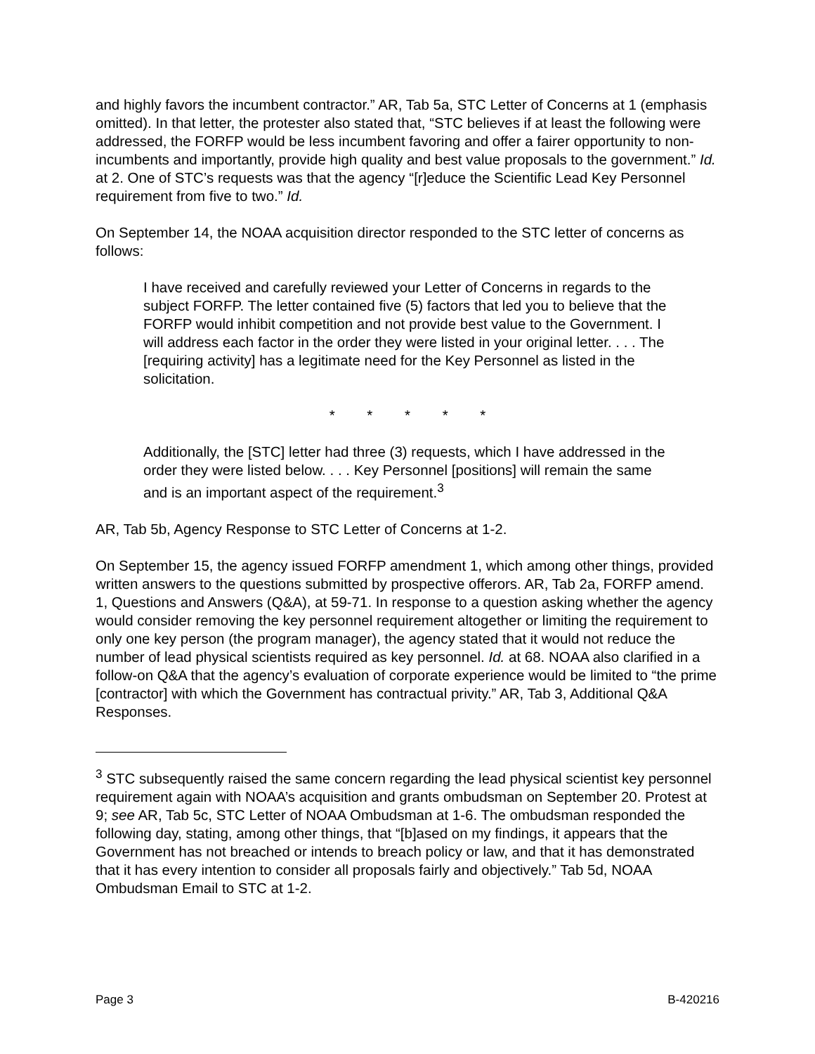and highly favors the incumbent contractor.” AR, Tab 5a, STC Letter of Concerns at 1 (emphasis omitted). In that letter, the protester also stated that, “STC believes if at least the following were addressed, the FORFP would be less incumbent favoring and offer a fairer opportunity to non-incumbents and importantly, provide high quality and best value proposals to the government.” Id. at 2. One of STC’s requests was that the agency “[r]educe the Scientific Lead Key Personnel requirement from five to two.” Id.
On September 14, the NOAA acquisition director responded to the STC letter of concerns as follows:
I have received and carefully reviewed your Letter of Concerns in regards to the subject FORFP. The letter contained five (5) factors that led you to believe that the FORFP would inhibit competition and not provide best value to the Government. I will address each factor in the order they were listed in your original letter. . . . The [requiring activity] has a legitimate need for the Key Personnel as listed in the solicitation.
* * * * *
Additionally, the [STC] letter had three (3) requests, which I have addressed in the order they were listed below. . . . Key Personnel [positions] will remain the same and is an important aspect of the requirement.<sup>3</sup>
AR, Tab 5b, Agency Response to STC Letter of Concerns at 1-2.
On September 15, the agency issued FORFP amendment 1, which among other things, provided written answers to the questions submitted by prospective offerors. AR, Tab 2a, FORFP amend. 1, Questions and Answers (Q&A), at 59-71. In response to a question asking whether the agency would consider removing the key personnel requirement altogether or limiting the requirement to only one key person (the program manager), the agency stated that it would not reduce the number of lead physical scientists required as key personnel. Id. at 68. NOAA also clarified in a follow-on Q&A that the agency’s evaluation of corporate experience would be limited to “the prime [contractor] with which the Government has contractual privity.” AR, Tab 3, Additional Q&A Responses.
<sup>3</sup> STC subsequently raised the same concern regarding the lead physical scientist key personnel requirement again with NOAA’s acquisition and grants ombudsman on September 20. Protest at 9; see AR, Tab 5c, STC Letter of NOAA Ombudsman at 1-6. The ombudsman responded the following day, stating, among other things, that “[b]ased on my findings, it appears that the Government has not breached or intends to breach policy or law, and that it has demonstrated that it has every intention to consider all proposals fairly and objectively.” Tab 5d, NOAA Ombudsman Email to STC at 1-2.
Page 3 B-420216